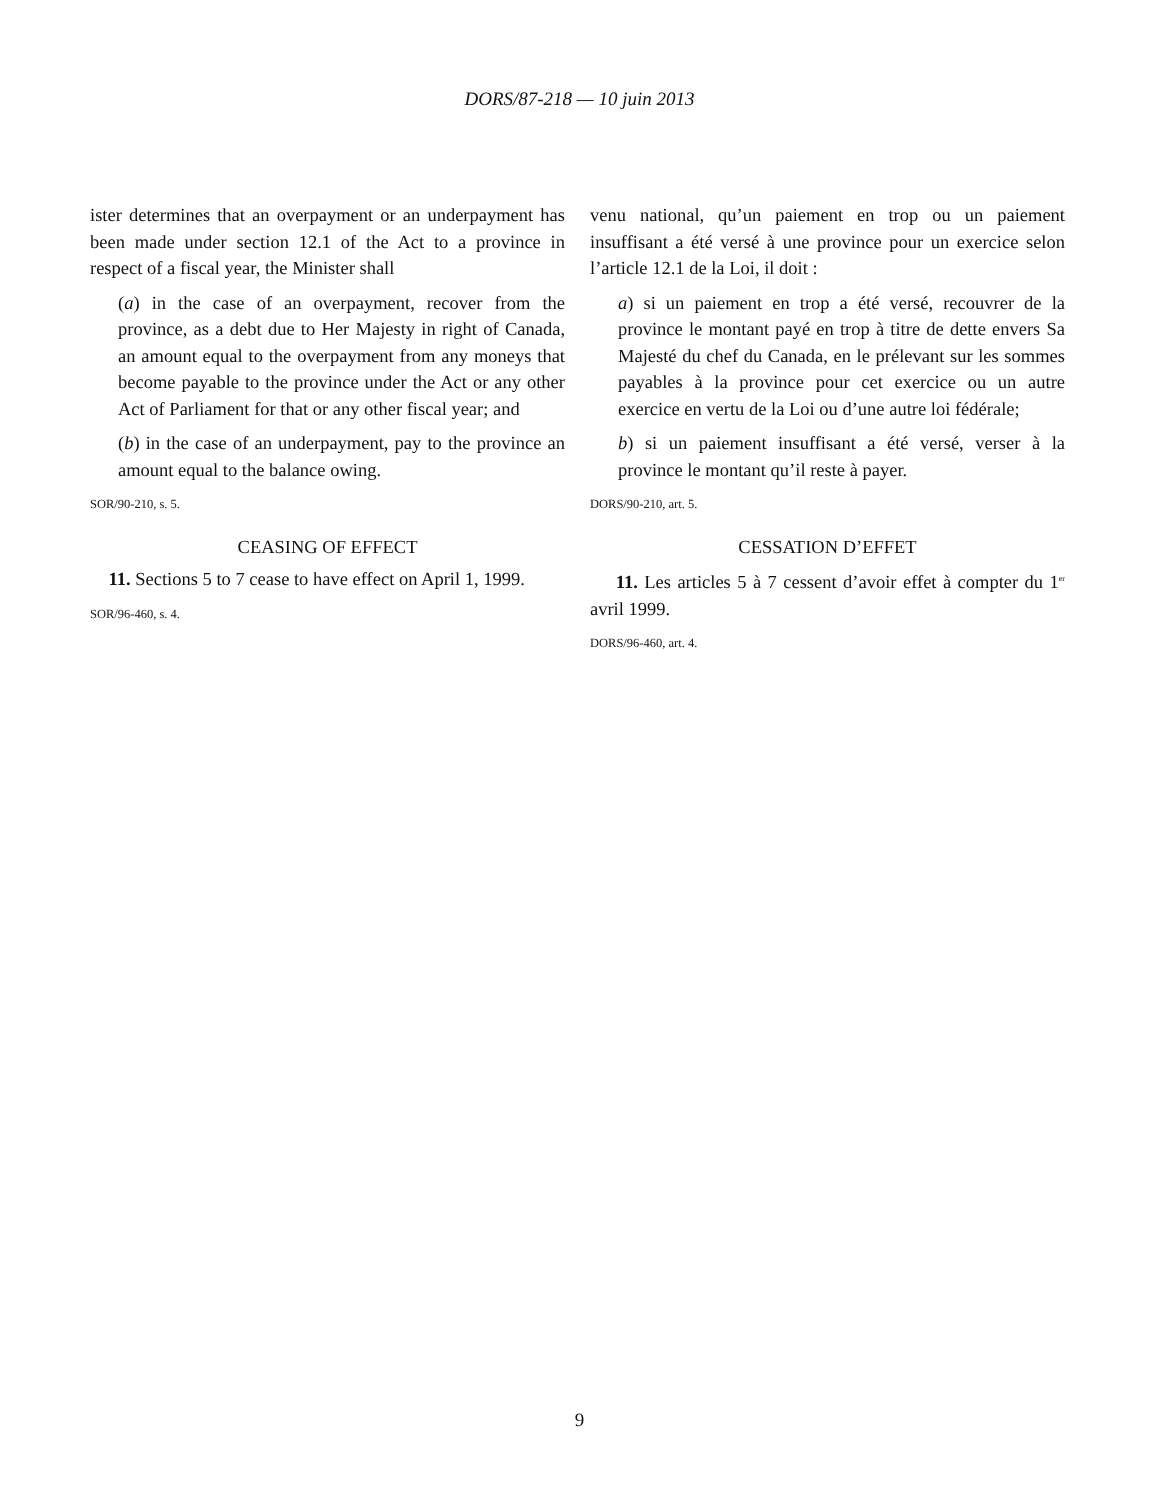DORS/87-218 — 10 juin 2013
ister determines that an overpayment or an underpayment has been made under section 12.1 of the Act to a province in respect of a fiscal year, the Minister shall
(a) in the case of an overpayment, recover from the province, as a debt due to Her Majesty in right of Canada, an amount equal to the overpayment from any moneys that become payable to the province under the Act or any other Act of Parliament for that or any other fiscal year; and
(b) in the case of an underpayment, pay to the province an amount equal to the balance owing.
SOR/90-210, s. 5.
CEASING OF EFFECT
11. Sections 5 to 7 cease to have effect on April 1, 1999.
SOR/96-460, s. 4.
venu national, qu’un paiement en trop ou un paiement insuffisant a été versé à une province pour un exercice selon l’article 12.1 de la Loi, il doit :
a) si un paiement en trop a été versé, recouvrer de la province le montant payé en trop à titre de dette envers Sa Majesté du chef du Canada, en le prélevant sur les sommes payables à la province pour cet exercice ou un autre exercice en vertu de la Loi ou d’une autre loi fédérale;
b) si un paiement insuffisant a été versé, verser à la province le montant qu’il reste à payer.
DORS/90-210, art. 5.
CESSATION D’EFFET
11. Les articles 5 à 7 cessent d’avoir effet à compter du 1<sup>er</sup> avril 1999.
DORS/96-460, art. 4.
9